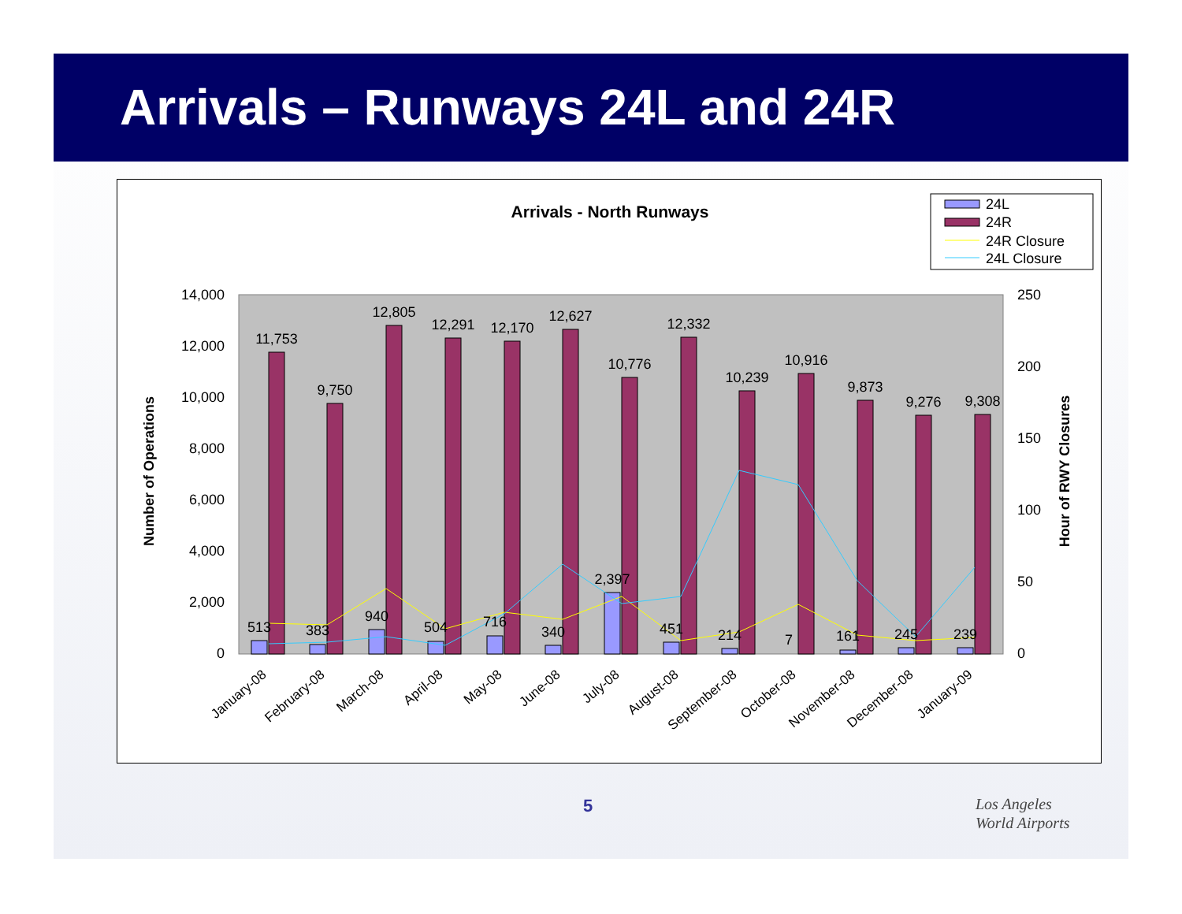Arrivals – Runways 24L and 24R
Arrivals - North Runways
24L
24R
24R Closure
24L Closure
14,000
12,000
10,000
8,000
6,000
4,000
2,000
0
250
200
150
100
50
0
Number of Operations
Hour of RWY Closures
11,753
9,750
12,805
12,291
12,170
12,627
10,776
12,332
10,239
10,916
9,873
9,276
9,308
513
383
940
504
716
340
2,397
451
214
7
161
245
239
January-08
February-08
March-08
April-08
May-08
June-08
July-08
August-08
September-08
October-08
November-08
December-08
January-09
5
Los Angeles
World Airports